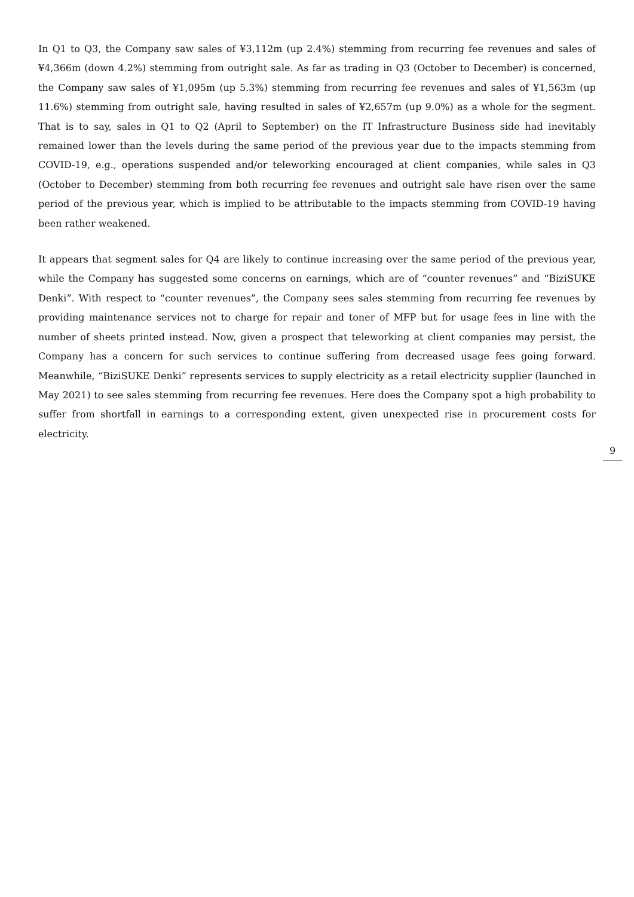In Q1 to Q3, the Company saw sales of ¥3,112m (up 2.4%) stemming from recurring fee revenues and sales of ¥4,366m (down 4.2%) stemming from outright sale. As far as trading in Q3 (October to December) is concerned, the Company saw sales of ¥1,095m (up 5.3%) stemming from recurring fee revenues and sales of ¥1,563m (up 11.6%) stemming from outright sale, having resulted in sales of ¥2,657m (up 9.0%) as a whole for the segment. That is to say, sales in Q1 to Q2 (April to September) on the IT Infrastructure Business side had inevitably remained lower than the levels during the same period of the previous year due to the impacts stemming from COVID-19, e.g., operations suspended and/or teleworking encouraged at client companies, while sales in Q3 (October to December) stemming from both recurring fee revenues and outright sale have risen over the same period of the previous year, which is implied to be attributable to the impacts stemming from COVID-19 having been rather weakened.
It appears that segment sales for Q4 are likely to continue increasing over the same period of the previous year, while the Company has suggested some concerns on earnings, which are of “counter revenues” and “BiziSUKE Denki”. With respect to “counter revenues”, the Company sees sales stemming from recurring fee revenues by providing maintenance services not to charge for repair and toner of MFP but for usage fees in line with the number of sheets printed instead. Now, given a prospect that teleworking at client companies may persist, the Company has a concern for such services to continue suffering from decreased usage fees going forward. Meanwhile, “BiziSUKE Denki” represents services to supply electricity as a retail electricity supplier (launched in May 2021) to see sales stemming from recurring fee revenues. Here does the Company spot a high probability to suffer from shortfall in earnings to a corresponding extent, given unexpected rise in procurement costs for electricity.
9